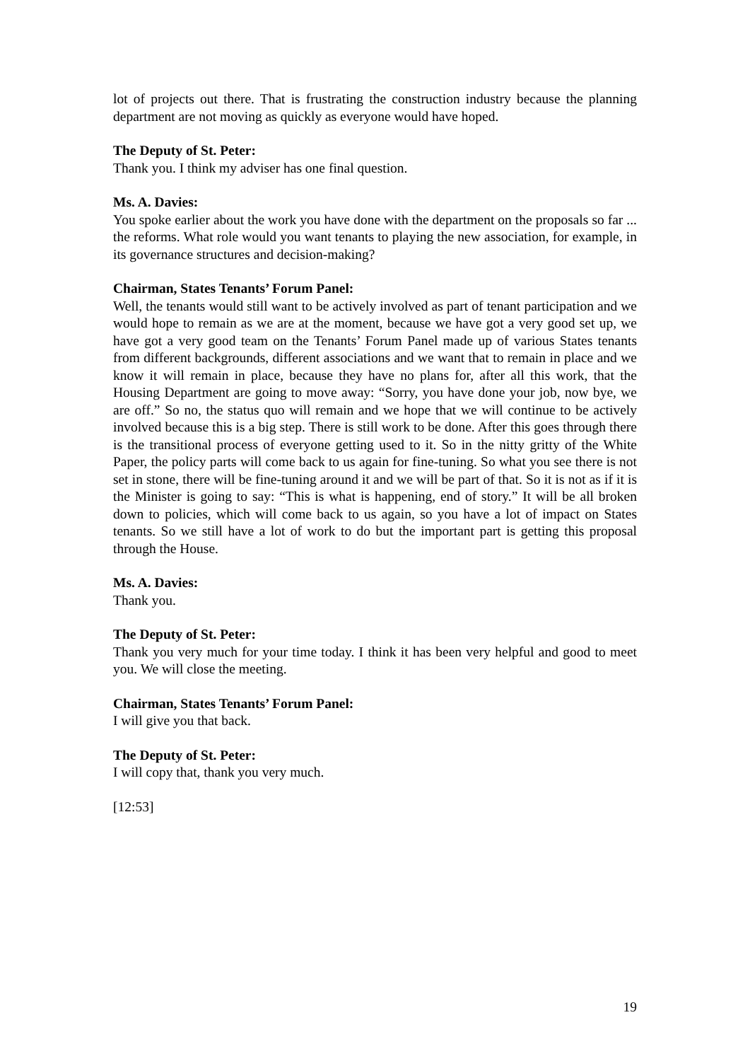lot of projects out there. That is frustrating the construction industry because the planning department are not moving as quickly as everyone would have hoped.
The Deputy of St. Peter:
Thank you. I think my adviser has one final question.
Ms. A. Davies:
You spoke earlier about the work you have done with the department on the proposals so far ... the reforms. What role would you want tenants to playing the new association, for example, in its governance structures and decision-making?
Chairman, States Tenants’ Forum Panel:
Well, the tenants would still want to be actively involved as part of tenant participation and we would hope to remain as we are at the moment, because we have got a very good set up, we have got a very good team on the Tenants’ Forum Panel made up of various States tenants from different backgrounds, different associations and we want that to remain in place and we know it will remain in place, because they have no plans for, after all this work, that the Housing Department are going to move away: “Sorry, you have done your job, now bye, we are off.” So no, the status quo will remain and we hope that we will continue to be actively involved because this is a big step. There is still work to be done. After this goes through there is the transitional process of everyone getting used to it. So in the nitty gritty of the White Paper, the policy parts will come back to us again for fine-tuning. So what you see there is not set in stone, there will be fine-tuning around it and we will be part of that. So it is not as if it is the Minister is going to say: “This is what is happening, end of story.” It will be all broken down to policies, which will come back to us again, so you have a lot of impact on States tenants. So we still have a lot of work to do but the important part is getting this proposal through the House.
Ms. A. Davies:
Thank you.
The Deputy of St. Peter:
Thank you very much for your time today. I think it has been very helpful and good to meet you. We will close the meeting.
Chairman, States Tenants’ Forum Panel:
I will give you that back.
The Deputy of St. Peter:
I will copy that, thank you very much.
[12:53]
19